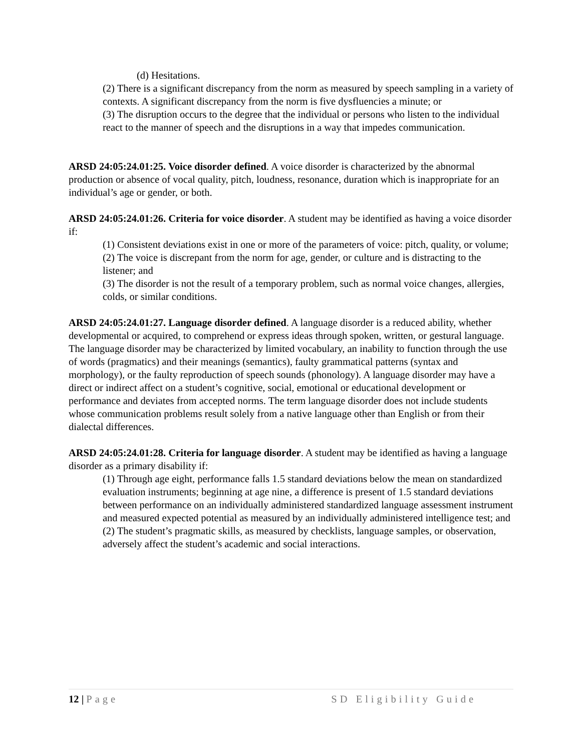(d) Hesitations.
(2) There is a significant discrepancy from the norm as measured by speech sampling in a variety of contexts. A significant discrepancy from the norm is five dysfluencies a minute; or
(3) The disruption occurs to the degree that the individual or persons who listen to the individual react to the manner of speech and the disruptions in a way that impedes communication.
ARSD 24:05:24.01:25. Voice disorder defined. A voice disorder is characterized by the abnormal production or absence of vocal quality, pitch, loudness, resonance, duration which is inappropriate for an individual’s age or gender, or both.
ARSD 24:05:24.01:26. Criteria for voice disorder. A student may be identified as having a voice disorder if:
(1) Consistent deviations exist in one or more of the parameters of voice: pitch, quality, or volume;
(2) The voice is discrepant from the norm for age, gender, or culture and is distracting to the listener; and
(3) The disorder is not the result of a temporary problem, such as normal voice changes, allergies, colds, or similar conditions.
ARSD 24:05:24.01:27. Language disorder defined. A language disorder is a reduced ability, whether developmental or acquired, to comprehend or express ideas through spoken, written, or gestural language. The language disorder may be characterized by limited vocabulary, an inability to function through the use of words (pragmatics) and their meanings (semantics), faulty grammatical patterns (syntax and morphology), or the faulty reproduction of speech sounds (phonology). A language disorder may have a direct or indirect affect on a student’s cognitive, social, emotional or educational development or performance and deviates from accepted norms. The term language disorder does not include students whose communication problems result solely from a native language other than English or from their dialectal differences.
ARSD 24:05:24.01:28. Criteria for language disorder. A student may be identified as having a language disorder as a primary disability if:
(1) Through age eight, performance falls 1.5 standard deviations below the mean on standardized evaluation instruments; beginning at age nine, a difference is present of 1.5 standard deviations between performance on an individually administered standardized language assessment instrument and measured expected potential as measured by an individually administered intelligence test; and
(2) The student’s pragmatic skills, as measured by checklists, language samples, or observation, adversely affect the student’s academic and social interactions.
12 | Page SD Eligibility Guide